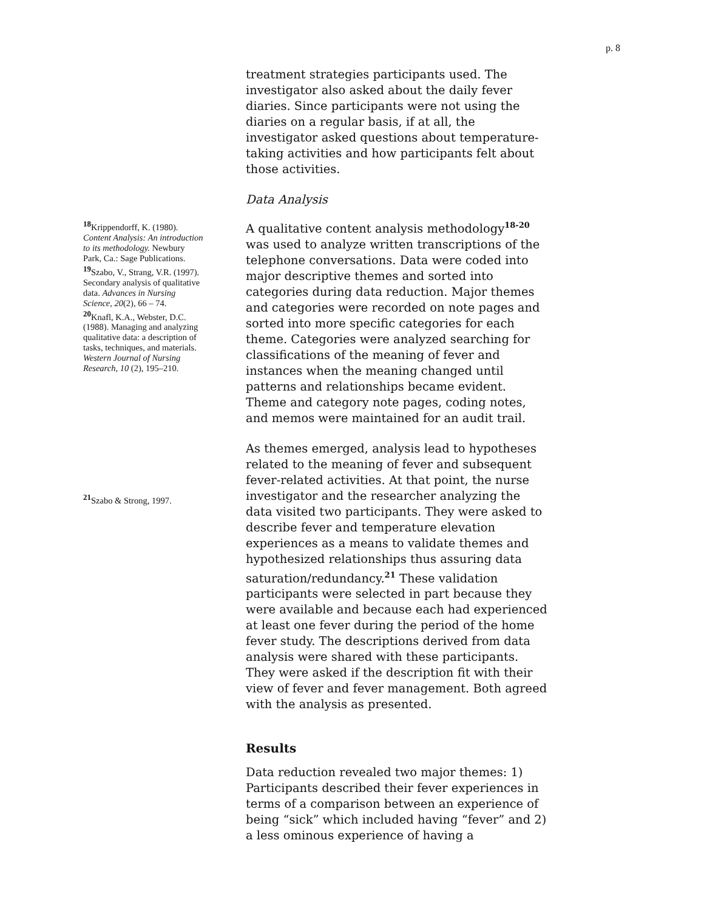p. 8
<sup>18</sup> Krippendorff, K. (1980). Content Analysis: An introduction to its methodology. Newbury Park, Ca.: Sage Publications.
<sup>19</sup> Szabo, V., Strang, V.R. (1997). Secondary analysis of qualitative data. Advances in Nursing Science, 20(2), 66 – 74.
<sup>20</sup> Knafl, K.A., Webster, D.C. (1988). Managing and analyzing qualitative data: a description of tasks, techniques, and materials. Western Journal of Nursing Research, 10 (2), 195–210.
<sup>21</sup> Szabo & Strong, 1997.
treatment strategies participants used. The investigator also asked about the daily fever diaries. Since participants were not using the diaries on a regular basis, if at all, the investigator asked questions about temperature-taking activities and how participants felt about those activities.
Data Analysis
A qualitative content analysis methodology<sup>18-20</sup> was used to analyze written transcriptions of the telephone conversations. Data were coded into major descriptive themes and sorted into categories during data reduction. Major themes and categories were recorded on note pages and sorted into more specific categories for each theme. Categories were analyzed searching for classifications of the meaning of fever and instances when the meaning changed until patterns and relationships became evident. Theme and category note pages, coding notes, and memos were maintained for an audit trail.
As themes emerged, analysis lead to hypotheses related to the meaning of fever and subsequent fever-related activities. At that point, the nurse investigator and the researcher analyzing the data visited two participants. They were asked to describe fever and temperature elevation experiences as a means to validate themes and hypothesized relationships thus assuring data saturation/redundancy.<sup>21</sup> These validation participants were selected in part because they were available and because each had experienced at least one fever during the period of the home fever study. The descriptions derived from data analysis were shared with these participants. They were asked if the description fit with their view of fever and fever management. Both agreed with the analysis as presented.
Results
Data reduction revealed two major themes: 1) Participants described their fever experiences in terms of a comparison between an experience of being “sick” which included having “fever” and 2) a less ominous experience of having a